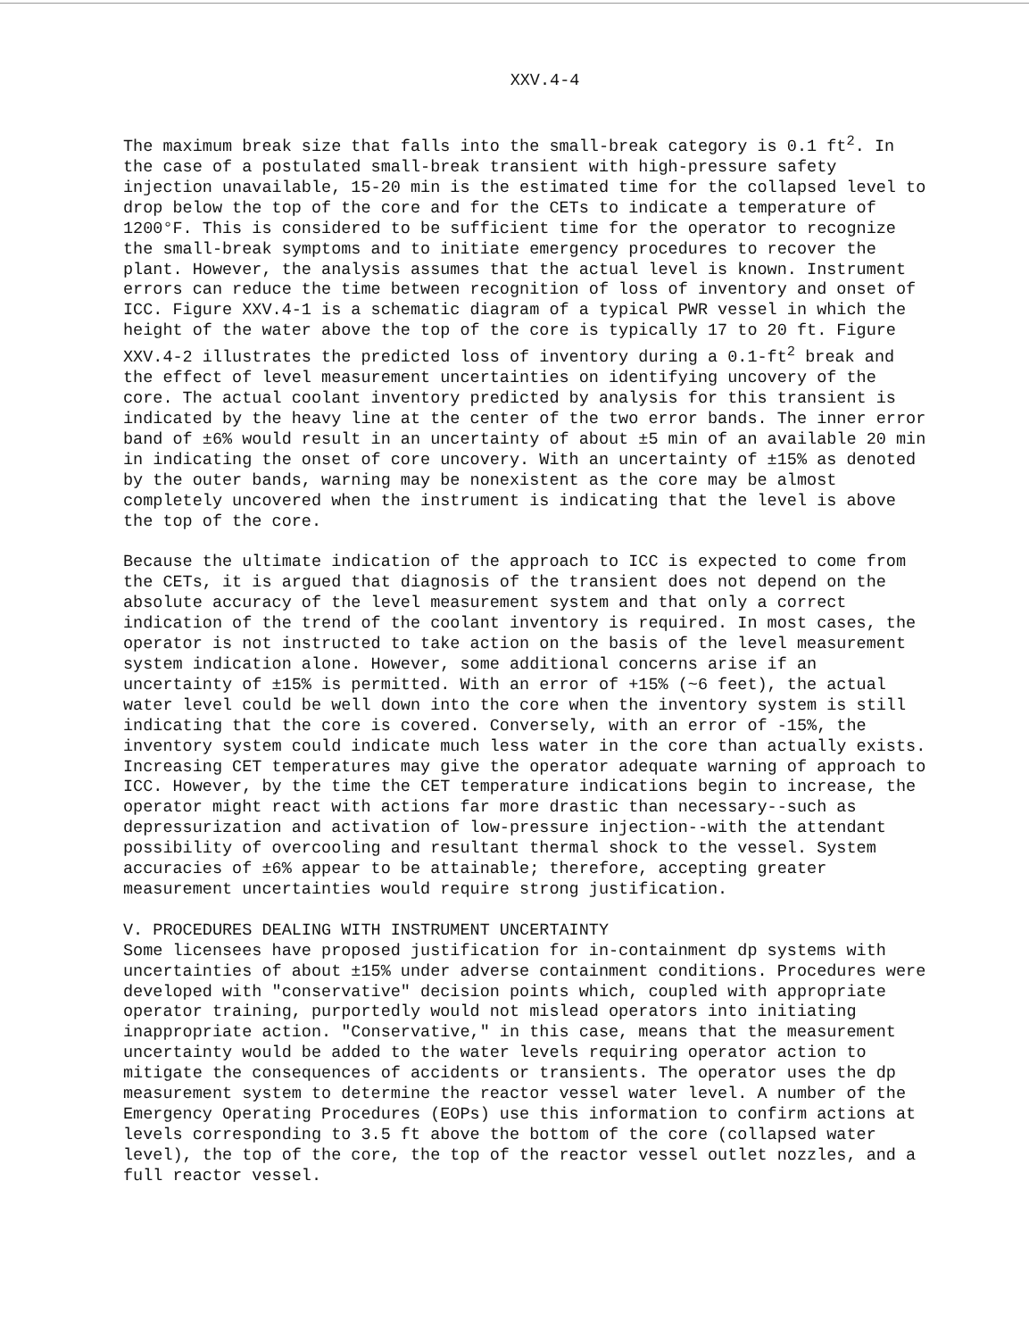XXV.4-4
The maximum break size that falls into the small-break category is 0.1 ft<sup>2</sup>. In the case of a postulated small-break transient with high-pressure safety injection unavailable, 15-20 min is the estimated time for the collapsed level to drop below the top of the core and for the CETs to indicate a temperature of 1200°F. This is considered to be sufficient time for the operator to recognize the small-break symptoms and to initiate emergency procedures to recover the plant. However, the analysis assumes that the actual level is known. Instrument errors can reduce the time between recognition of loss of inventory and onset of ICC. Figure XXV.4-1 is a schematic diagram of a typical PWR vessel in which the height of the water above the top of the core is typically 17 to 20 ft. Figure XXV.4-2 illustrates the predicted loss of inventory during a 0.1-ft<sup>2</sup> break and the effect of level measurement uncertainties on identifying uncovery of the core. The actual coolant inventory predicted by analysis for this transient is indicated by the heavy line at the center of the two error bands. The inner error band of ±6% would result in an uncertainty of about ±5 min of an available 20 min in indicating the onset of core uncovery. With an uncertainty of ±15% as denoted by the outer bands, warning may be nonexistent as the core may be almost completely uncovered when the instrument is indicating that the level is above the top of the core.
Because the ultimate indication of the approach to ICC is expected to come from the CETs, it is argued that diagnosis of the transient does not depend on the absolute accuracy of the level measurement system and that only a correct indication of the trend of the coolant inventory is required. In most cases, the operator is not instructed to take action on the basis of the level measurement system indication alone. However, some additional concerns arise if an uncertainty of ±15% is permitted. With an error of +15% (~6 feet), the actual water level could be well down into the core when the inventory system is still indicating that the core is covered. Conversely, with an error of -15%, the inventory system could indicate much less water in the core than actually exists. Increasing CET temperatures may give the operator adequate warning of approach to ICC. However, by the time the CET temperature indications begin to increase, the operator might react with actions far more drastic than necessary--such as depressurization and activation of low-pressure injection--with the attendant possibility of overcooling and resultant thermal shock to the vessel. System accuracies of ±6% appear to be attainable; therefore, accepting greater measurement uncertainties would require strong justification.
V. PROCEDURES DEALING WITH INSTRUMENT UNCERTAINTY
Some licensees have proposed justification for in-containment dp systems with uncertainties of about ±15% under adverse containment conditions. Procedures were developed with "conservative" decision points which, coupled with appropriate operator training, purportedly would not mislead operators into initiating inappropriate action. "Conservative," in this case, means that the measurement uncertainty would be added to the water levels requiring operator action to mitigate the consequences of accidents or transients. The operator uses the dp measurement system to determine the reactor vessel water level. A number of the Emergency Operating Procedures (EOPs) use this information to confirm actions at levels corresponding to 3.5 ft above the bottom of the core (collapsed water level), the top of the core, the top of the reactor vessel outlet nozzles, and a full reactor vessel.